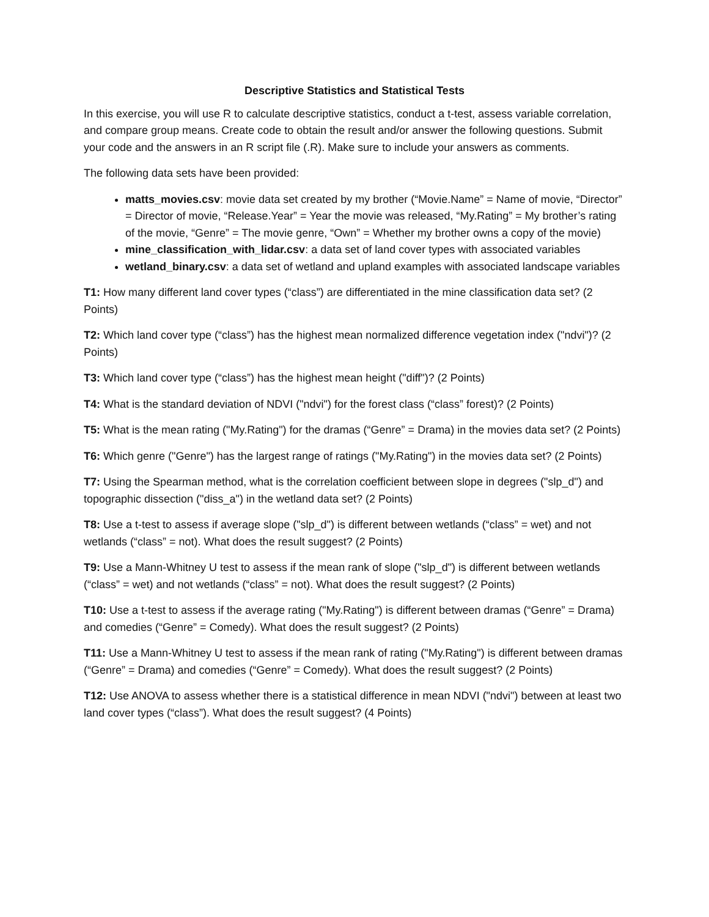Descriptive Statistics and Statistical Tests
In this exercise, you will use R to calculate descriptive statistics, conduct a t-test, assess variable correlation, and compare group means. Create code to obtain the result and/or answer the following questions. Submit your code and the answers in an R script file (.R). Make sure to include your answers as comments.
The following data sets have been provided:
matts_movies.csv: movie data set created by my brother (“Movie.Name” = Name of movie, “Director” = Director of movie, “Release.Year” = Year the movie was released, “My.Rating” = My brother’s rating of the movie, “Genre” = The movie genre, “Own” = Whether my brother owns a copy of the movie)
mine_classification_with_lidar.csv: a data set of land cover types with associated variables
wetland_binary.csv: a data set of wetland and upland examples with associated landscape variables
T1: How many different land cover types (“class”) are differentiated in the mine classification data set? (2 Points)
T2: Which land cover type (“class”) has the highest mean normalized difference vegetation index ("ndvi")? (2 Points)
T3: Which land cover type (“class”) has the highest mean height ("diff")? (2 Points)
T4: What is the standard deviation of NDVI ("ndvi") for the forest class (“class” forest)? (2 Points)
T5: What is the mean rating ("My.Rating") for the dramas (“Genre” = Drama) in the movies data set? (2 Points)
T6: Which genre ("Genre") has the largest range of ratings ("My.Rating") in the movies data set? (2 Points)
T7: Using the Spearman method, what is the correlation coefficient between slope in degrees ("slp_d") and topographic dissection ("diss_a") in the wetland data set? (2 Points)
T8: Use a t-test to assess if average slope ("slp_d") is different between wetlands (“class” = wet) and not wetlands (“class” = not). What does the result suggest? (2 Points)
T9: Use a Mann-Whitney U test to assess if the mean rank of slope ("slp_d") is different between wetlands (“class” = wet) and not wetlands (“class” = not). What does the result suggest? (2 Points)
T10: Use a t-test to assess if the average rating ("My.Rating") is different between dramas (“Genre” = Drama) and comedies (“Genre” = Comedy). What does the result suggest? (2 Points)
T11: Use a Mann-Whitney U test to assess if the mean rank of rating ("My.Rating") is different between dramas (“Genre” = Drama) and comedies (“Genre” = Comedy). What does the result suggest? (2 Points)
T12: Use ANOVA to assess whether there is a statistical difference in mean NDVI ("ndvi") between at least two land cover types (“class”). What does the result suggest? (4 Points)